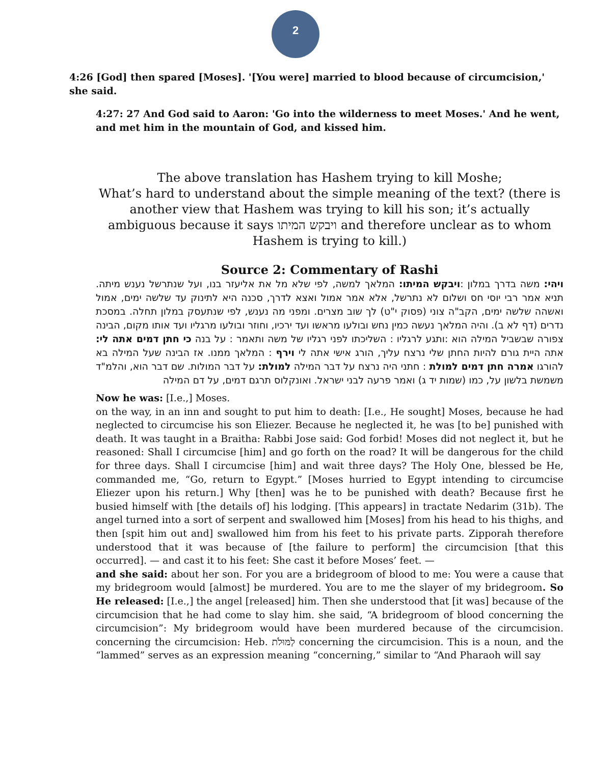2
4:26 [God] then spared [Moses]. '[You were] married to blood because of circumcision,' she said.
4:27: 27 And God said to Aaron: 'Go into the wilderness to meet Moses.' And he went, and met him in the mountain of God, and kissed him.
The above translation has Hashem trying to kill Moshe;
What’s hard to understand about the simple meaning of the text? (there is another view that Hashem was trying to kill his son; it’s actually ambiguous because it says ויבקש המיתו and therefore unclear as to whom Hashem is trying to kill.)
Source 2: Commentary of Rashi
ויהי: משה בדרך במלון :ויבקש המיתו: המלאך למשה, לפי שלא מל את אליעזר בנו, ועל שנתרשל נענש מיתה. תניא אמר רבי יוסי חס ושלום לא נתרשל, אלא אמר אמול ואצא לדרך, סכנה היא לתינוק עד שלשה ימים, אמול ואשהה שלשה ימים, הקב"ה צוני (פסוק י"ט) לך שוב מצרים. ומפני מה נענש, לפי שנתעסק במלון תחלה. במסכת נדרים (דף לא ב). והיה המלאך נעשה כמין נחש ובולעו מראשו ועד ירכיו, וחוזר ובולעו מרגליו ועד אותו מקום, הבינה צפורה שבשביל המילה הוא :ותגע לרגליו : השליכתו לפני רגליו של משה ותאמר : על בנה כי חתן דמים אתה לי: אתה היית גורם להיות החתן שלי נרצח עליך, הורג אישי אתה לי וירף : המלאך ממנו. אז הבינה שעל המילה בא להורגו אמרה חתן דמים למולת : חתני היה נרצח על דבר המילה למולת: על דבר המולות. שם דבר הוא, והלמ"ד משמשת בלשון על, כמו (שמות יד ג) ואמר פרעה לבני ישראל. ואונקלוס תרגם דמים, על דם המילה
Now he was: [I.e.,] Moses.
on the way, in an inn and sought to put him to death: [I.e., He sought] Moses, because he had neglected to circumcise his son Eliezer. Because he neglected it, he was [to be] punished with death. It was taught in a Braitha: Rabbi Jose said: God forbid! Moses did not neglect it, but he reasoned: Shall I circumcise [him] and go forth on the road? It will be dangerous for the child for three days. Shall I circumcise [him] and wait three days? The Holy One, blessed be He, commanded me, “Go, return to Egypt.” [Moses hurried to Egypt intending to circumcise Eliezer upon his return.] Why [then] was he to be punished with death? Because first he busied himself with [the details of] his lodging. [This appears] in tractate Nedarim (31b). The angel turned into a sort of serpent and swallowed him [Moses] from his head to his thighs, and then [spit him out and] swallowed him from his feet to his private parts. Zipporah therefore understood that it was because of [the failure to perform] the circumcision [that this occurred]. — and cast it to his feet: She cast it before Moses’ feet. —
and she said: about her son. For you are a bridegroom of blood to me: You were a cause that my bridegroom would [almost] be murdered. You are to me the slayer of my bridegroom. So He released: [I.e.,] the angel [released] him. Then she understood that [it was] because of the circumcision that he had come to slay him. she said, “A bridegroom of blood concerning the circumcision”: My bridegroom would have been murdered because of the circumcision. concerning the circumcision: Heb. לַמּוּלֹת concerning the circumcision. This is a noun, and the “lammed” serves as an expression meaning “concerning,” similar to “And Pharaoh will say